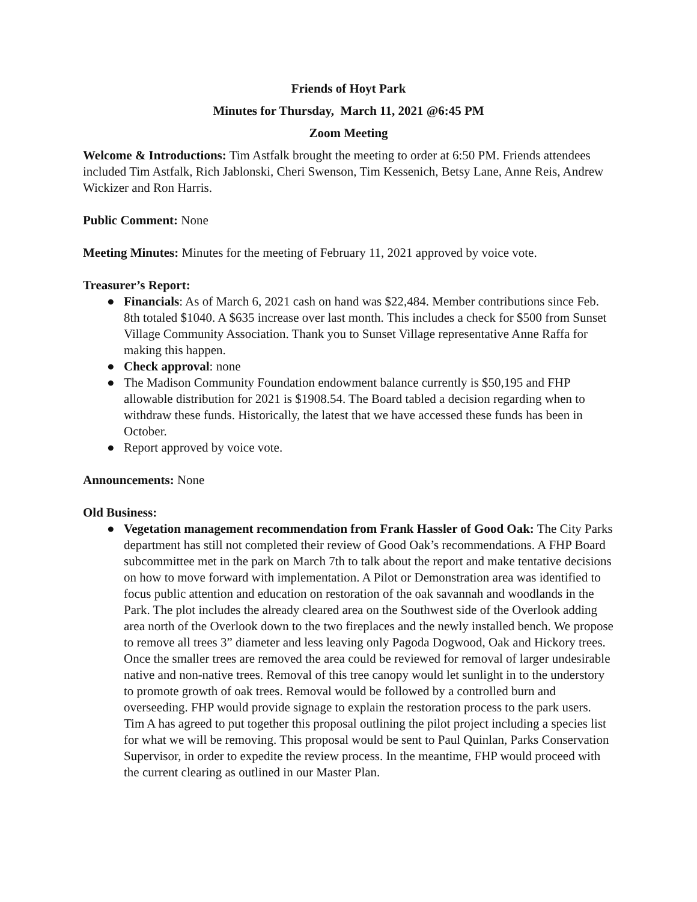Friends of Hoyt Park
Minutes for Thursday, March 11, 2021 @6:45 PM
Zoom Meeting
Welcome & Introductions: Tim Astfalk brought the meeting to order at 6:50 PM. Friends attendees included Tim Astfalk, Rich Jablonski, Cheri Swenson, Tim Kessenich, Betsy Lane, Anne Reis, Andrew Wickizer and Ron Harris.
Public Comment: None
Meeting Minutes: Minutes for the meeting of February 11, 2021 approved by voice vote.
Treasurer’s Report:
● Financials: As of March 6, 2021 cash on hand was $22,484. Member contributions since Feb. 8th totaled $1040. A $635 increase over last month. This includes a check for $500 from Sunset Village Community Association. Thank you to Sunset Village representative Anne Raffa for making this happen.
● Check approval: none
● The Madison Community Foundation endowment balance currently is $50,195 and FHP allowable distribution for 2021 is $1908.54. The Board tabled a decision regarding when to withdraw these funds. Historically, the latest that we have accessed these funds has been in October.
● Report approved by voice vote.
Announcements: None
Old Business:
● Vegetation management recommendation from Frank Hassler of Good Oak: The City Parks department has still not completed their review of Good Oak’s recommendations. A FHP Board subcommittee met in the park on March 7th to talk about the report and make tentative decisions on how to move forward with implementation. A Pilot or Demonstration area was identified to focus public attention and education on restoration of the oak savannah and woodlands in the Park. The plot includes the already cleared area on the Southwest side of the Overlook adding area north of the Overlook down to the two fireplaces and the newly installed bench. We propose to remove all trees 3” diameter and less leaving only Pagoda Dogwood, Oak and Hickory trees. Once the smaller trees are removed the area could be reviewed for removal of larger undesirable native and non-native trees. Removal of this tree canopy would let sunlight in to the understory to promote growth of oak trees. Removal would be followed by a controlled burn and overseeding. FHP would provide signage to explain the restoration process to the park users.
Tim A has agreed to put together this proposal outlining the pilot project including a species list for what we will be removing. This proposal would be sent to Paul Quinlan, Parks Conservation Supervisor, in order to expedite the review process. In the meantime, FHP would proceed with the current clearing as outlined in our Master Plan.